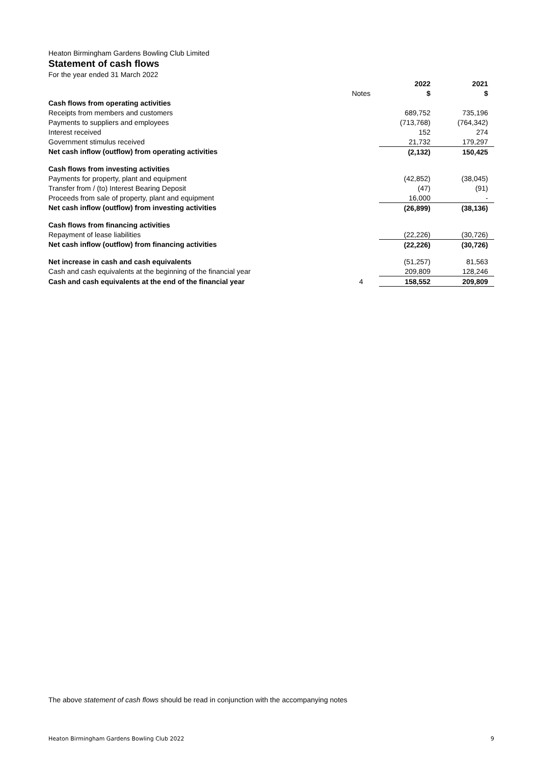Heaton Birmingham Gardens Bowling Club Limited
Statement of cash flows
For the year ended 31 March 2022
| | | 2022 | 2021 |
| | Notes | $ | $ |
| Cash flows from operating activities | | | |
| Receipts from members and customers | | 689,752 | 735,196 |
| Payments to suppliers and employees | | (713,768) | (764,342) |
| Interest received | | 152 | 274 |
| Government stimulus received | | 21,732 | 179,297 |
| Net cash inflow (outflow) from operating activities | | (2,132) | 150,425 |
| Cash flows from investing activities | | | |
| Payments for property, plant and equipment | | (42,852) | (38,045) |
| Transfer from / (to) Interest Bearing Deposit | | (47) | (91) |
| Proceeds from sale of property, plant and equipment | | 16,000 | - |
| Net cash inflow (outflow) from investing activities | | (26,899) | (38,136) |
| Cash flows from financing activities | | | |
| Repayment of lease liabilities | | (22,226) | (30,726) |
| Net cash inflow (outflow) from financing activities | | (22,226) | (30,726) |
| Net increase in cash and cash equivalents | | (51,257) | 81,563 |
| Cash and cash equivalents at the beginning of the financial year | | 209,809 | 128,246 |
| Cash and cash equivalents at the end of the financial year | 4 | 158,552 | 209,809 |
The above statement of cash flows should be read in conjunction with the accompanying notes
Heaton Birmingham Gardens Bowling Club 2022 9